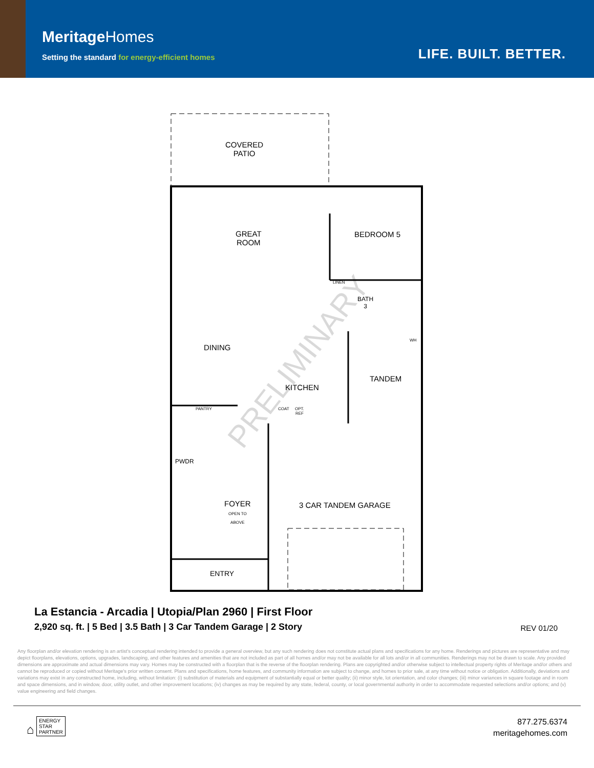MeritageHomes
Setting the standard for energy-efficient homes
LIFE. BUILT. BETTER.
COVERED
PATIO
GREAT
ROOM
BEDROOM 5
LINEN
BATH
3
WH
DINING
TANDEM
KITCHEN
PANTRY COAT
OPT.
REF
PWDR
FOYER
OPEN TO
ABOVE
3 CAR TANDEM GARAGE
ENTRY
PRELIMINARY
La Estancia - Arcadia | Utopia/Plan 2960 | First Floor
2,920 sq. ft. | 5 Bed | 3.5 Bath | 3 Car Tandem Garage | 2 Story
REV 01/20
Any floorplan and/or elevation rendering is an artist's conceptual rendering intended to provide a general overview, but any such rendering does not constitute actual plans and specifications for any home. Renderings and pictures are representative and may depict floorplans, elevations, options, upgrades, landscaping, and other features and amenities that are not included as part of all homes and/or may not be available for all lots and/or in all communities. Renderings may not be drawn to scale. Any provided dimensions are approximate and actual dimensions may vary. Homes may be constructed with a floorplan that is the reverse of the floorplan rendering. Plans are copyrighted and/or otherwise subject to intellectual property rights of Meritage and/or others and cannot be reproduced or copied without Meritage's prior written consent. Plans and specifications, home features, and community information are subject to change, and homes to prior sale, at any time without notice or obligation. Additionally, deviations and variations may exist in any constructed home, including, without limitation: (i) substitution of materials and equipment of substantially equal or better quality; (ii) minor style, lot orientation, and color changes; (iii) minor variances in square footage and in room and space dimensions, and in window, door, utility outlet, and other improvement locations; (iv) changes as may be required by any state, federal, county, or local governmental authority in order to accommodate requested selections and/or options; and (v) value engineering and field changes.
⌂ ENERGY
STAR
PARTNER
877.275.6374
meritagehomes.com